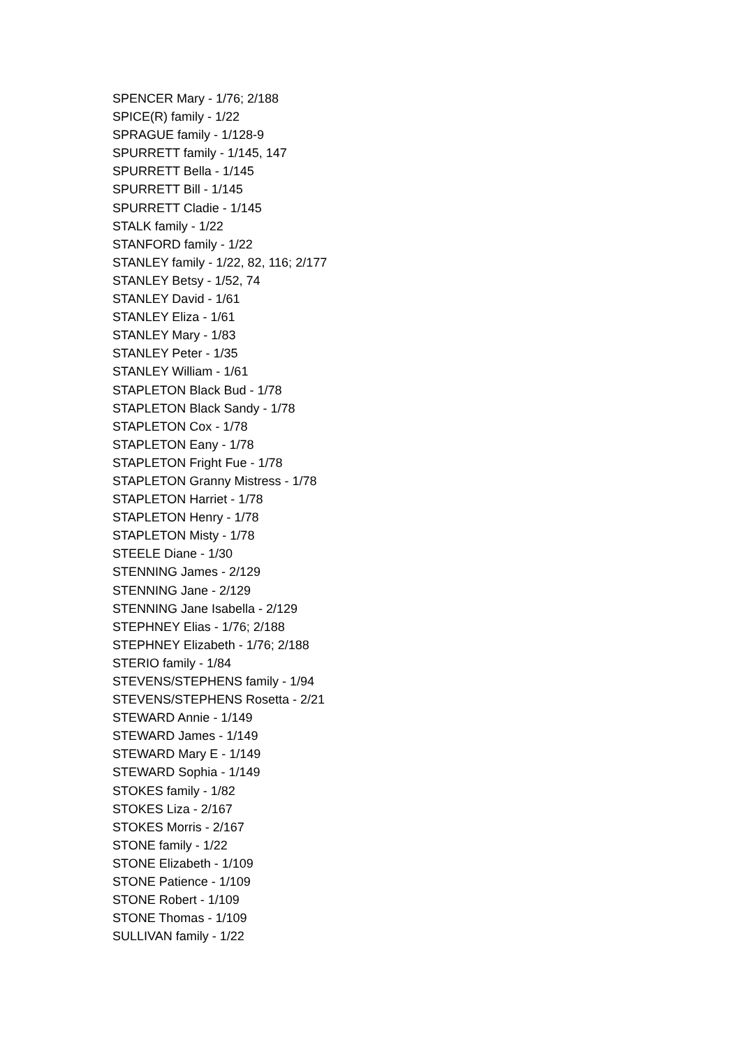SPENCER Mary - 1/76; 2/188
SPICE(R) family - 1/22
SPRAGUE family - 1/128-9
SPURRETT family - 1/145, 147
SPURRETT Bella - 1/145
SPURRETT Bill - 1/145
SPURRETT Cladie - 1/145
STALK family - 1/22
STANFORD family - 1/22
STANLEY family - 1/22, 82, 116; 2/177
STANLEY Betsy - 1/52, 74
STANLEY David - 1/61
STANLEY Eliza - 1/61
STANLEY Mary - 1/83
STANLEY Peter - 1/35
STANLEY William - 1/61
STAPLETON Black Bud - 1/78
STAPLETON Black Sandy - 1/78
STAPLETON Cox - 1/78
STAPLETON Eany - 1/78
STAPLETON Fright Fue - 1/78
STAPLETON Granny Mistress - 1/78
STAPLETON Harriet - 1/78
STAPLETON Henry - 1/78
STAPLETON Misty - 1/78
STEELE Diane - 1/30
STENNING James - 2/129
STENNING Jane - 2/129
STENNING Jane Isabella - 2/129
STEPHNEY Elias - 1/76; 2/188
STEPHNEY Elizabeth - 1/76; 2/188
STERIO family - 1/84
STEVENS/STEPHENS family - 1/94
STEVENS/STEPHENS Rosetta - 2/21
STEWARD Annie - 1/149
STEWARD James - 1/149
STEWARD Mary E - 1/149
STEWARD Sophia - 1/149
STOKES family - 1/82
STOKES Liza - 2/167
STOKES Morris - 2/167
STONE family - 1/22
STONE Elizabeth - 1/109
STONE Patience - 1/109
STONE Robert - 1/109
STONE Thomas - 1/109
SULLIVAN family - 1/22